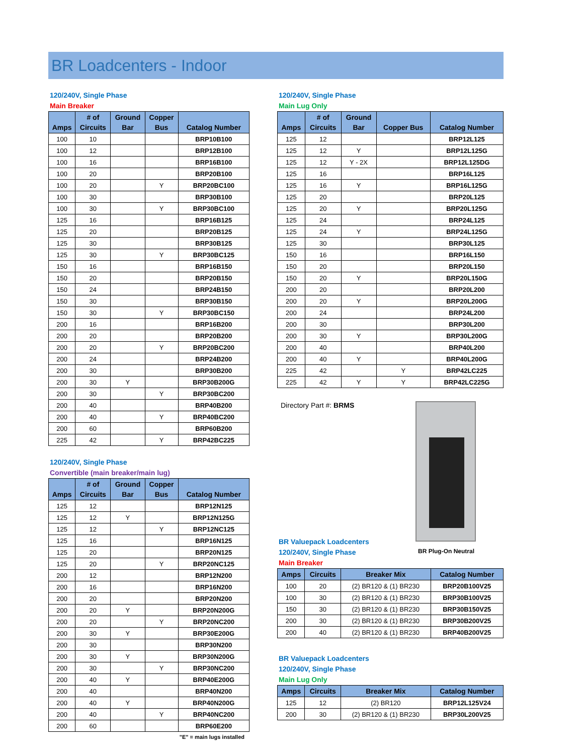BR Loadcenters - Indoor
120/240V, Single Phase
Main Breaker
| Amps | # of Circuits | Ground Bar | Copper Bus | Catalog Number |
| --- | --- | --- | --- | --- |
| 100 | 10 | | | BRP10B100 |
| 100 | 12 | | | BRP12B100 |
| 100 | 16 | | | BRP16B100 |
| 100 | 20 | | | BRP20B100 |
| 100 | 20 | | Y | BRP20BC100 |
| 100 | 30 | | | BRP30B100 |
| 100 | 30 | | Y | BRP30BC100 |
| 125 | 16 | | | BRP16B125 |
| 125 | 20 | | | BRP20B125 |
| 125 | 30 | | | BRP30B125 |
| 125 | 30 | | Y | BRP30BC125 |
| 150 | 16 | | | BRP16B150 |
| 150 | 20 | | | BRP20B150 |
| 150 | 24 | | | BRP24B150 |
| 150 | 30 | | | BRP30B150 |
| 150 | 30 | | Y | BRP30BC150 |
| 200 | 16 | | | BRP16B200 |
| 200 | 20 | | | BRP20B200 |
| 200 | 20 | | Y | BRP20BC200 |
| 200 | 24 | | | BRP24B200 |
| 200 | 30 | | | BRP30B200 |
| 200 | 30 | Y | | BRP30B200G |
| 200 | 30 | | Y | BRP30BC200 |
| 200 | 40 | | | BRP40B200 |
| 200 | 40 | | Y | BRP40BC200 |
| 200 | 60 | | | BRP60B200 |
| 225 | 42 | | Y | BRP42BC225 |
120/240V, Single Phase
Convertible (main breaker/main lug)
| Amps | # of Circuits | Ground Bar | Copper Bus | Catalog Number |
| --- | --- | --- | --- | --- |
| 125 | 12 | | | BRP12N125 |
| 125 | 12 | Y | | BRP12N125G |
| 125 | 12 | | Y | BRP12NC125 |
| 125 | 16 | | | BRP16N125 |
| 125 | 20 | | | BRP20N125 |
| 125 | 20 | | Y | BRP20NC125 |
| 200 | 12 | | | BRP12N200 |
| 200 | 16 | | | BRP16N200 |
| 200 | 20 | | | BRP20N200 |
| 200 | 20 | Y | | BRP20N200G |
| 200 | 20 | | Y | BRP20NC200 |
| 200 | 30 | Y | | BRP30E200G |
| 200 | 30 | | | BRP30N200 |
| 200 | 30 | Y | | BRP30N200G |
| 200 | 30 | | Y | BRP30NC200 |
| 200 | 40 | Y | | BRP40E200G |
| 200 | 40 | | | BRP40N200 |
| 200 | 40 | Y | | BRP40N200G |
| 200 | 40 | | Y | BRP40NC200 |
| 200 | 60 | | | BRP60E200 |
"E" = main lugs installed
120/240V, Single Phase
Main Lug Only
| Amps | # of Circuits | Ground Bar | Copper Bus | Catalog Number |
| --- | --- | --- | --- | --- |
| 125 | 12 | | | BRP12L125 |
| 125 | 12 | Y | | BRP12L125G |
| 125 | 12 | Y - 2X | | BRP12L125DG |
| 125 | 16 | | | BRP16L125 |
| 125 | 16 | Y | | BRP16L125G |
| 125 | 20 | | | BRP20L125 |
| 125 | 20 | Y | | BRP20L125G |
| 125 | 24 | | | BRP24L125 |
| 125 | 24 | Y | | BRP24L125G |
| 125 | 30 | | | BRP30L125 |
| 150 | 16 | | | BRP16L150 |
| 150 | 20 | | | BRP20L150 |
| 150 | 20 | Y | | BRP20L150G |
| 200 | 20 | | | BRP20L200 |
| 200 | 20 | Y | | BRP20L200G |
| 200 | 24 | | | BRP24L200 |
| 200 | 30 | | | BRP30L200 |
| 200 | 30 | Y | | BRP30L200G |
| 200 | 40 | | | BRP40L200 |
| 200 | 40 | Y | | BRP40L200G |
| 225 | 42 | | Y | BRP42LC225 |
| 225 | 42 | Y | Y | BRP42LC225G |
Directory Part #: BRMS
BR Valuepack Loadcenters
120/240V, Single Phase
Main Breaker
BR Plug-On Neutral
| Amps | Circuits | Breaker Mix | Catalog Number |
| --- | --- | --- | --- |
| 100 | 20 | (2) BR120 & (1) BR230 | BRP20B100V25 |
| 100 | 30 | (2) BR120 & (1) BR230 | BRP30B100V25 |
| 150 | 30 | (2) BR120 & (1) BR230 | BRP30B150V25 |
| 200 | 30 | (2) BR120 & (1) BR230 | BRP30B200V25 |
| 200 | 40 | (2) BR120 & (1) BR230 | BRP40B200V25 |
BR Valuepack Loadcenters
120/240V, Single Phase
Main Lug Only
| Amps | Circuits | Breaker Mix | Catalog Number |
| --- | --- | --- | --- |
| 125 | 12 | (2) BR120 | BRP12L125V24 |
| 200 | 30 | (2) BR120 & (1) BR230 | BRP30L200V25 |